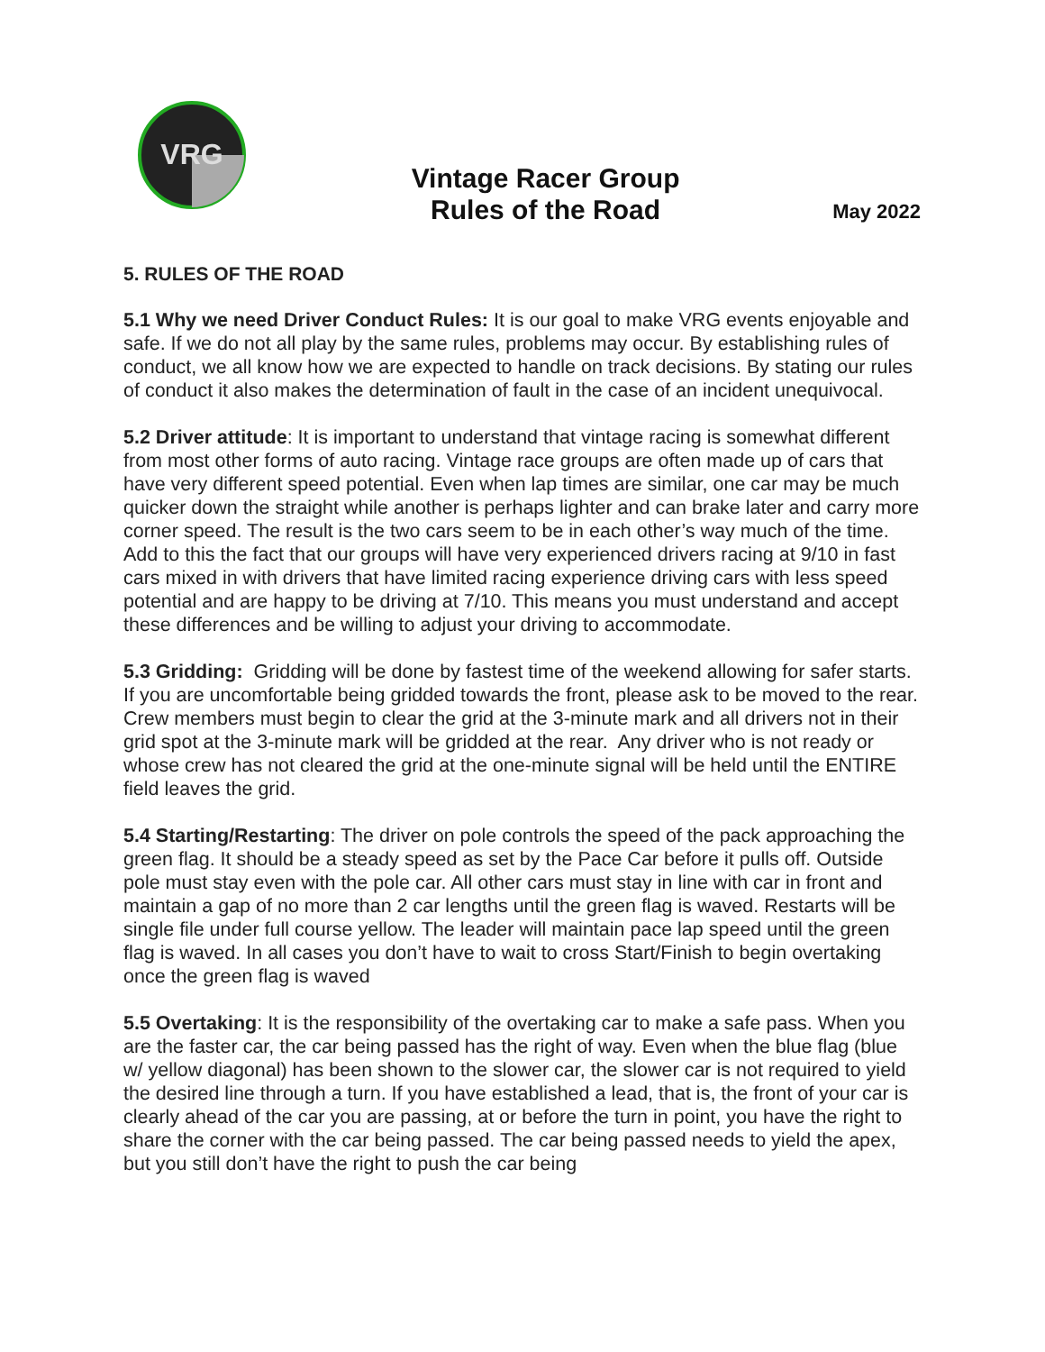VRG
Vintage Racer Group
Rules of the Road
May 2022
5. RULES OF THE ROAD
5.1 Why we need Driver Conduct Rules: It is our goal to make VRG events enjoyable and safe. If we do not all play by the same rules, problems may occur. By establishing rules of conduct, we all know how we are expected to handle on track decisions. By stating our rules of conduct it also makes the determination of fault in the case of an incident unequivocal.
5.2 Driver attitude: It is important to understand that vintage racing is somewhat different from most other forms of auto racing. Vintage race groups are often made up of cars that have very different speed potential. Even when lap times are similar, one car may be much quicker down the straight while another is perhaps lighter and can brake later and carry more corner speed. The result is the two cars seem to be in each other’s way much of the time. Add to this the fact that our groups will have very experienced drivers racing at 9/10 in fast cars mixed in with drivers that have limited racing experience driving cars with less speed potential and are happy to be driving at 7/10. This means you must understand and accept these differences and be willing to adjust your driving to accommodate.
5.3 Gridding: Gridding will be done by fastest time of the weekend allowing for safer starts. If you are uncomfortable being gridded towards the front, please ask to be moved to the rear. Crew members must begin to clear the grid at the 3-minute mark and all drivers not in their grid spot at the 3-minute mark will be gridded at the rear. Any driver who is not ready or whose crew has not cleared the grid at the one-minute signal will be held until the ENTIRE field leaves the grid.
5.4 Starting/Restarting: The driver on pole controls the speed of the pack approaching the green flag. It should be a steady speed as set by the Pace Car before it pulls off. Outside pole must stay even with the pole car. All other cars must stay in line with car in front and maintain a gap of no more than 2 car lengths until the green flag is waved. Restarts will be single file under full course yellow. The leader will maintain pace lap speed until the green flag is waved. In all cases you don’t have to wait to cross Start/Finish to begin overtaking once the green flag is waved
5.5 Overtaking: It is the responsibility of the overtaking car to make a safe pass. When you are the faster car, the car being passed has the right of way. Even when the blue flag (blue w/ yellow diagonal) has been shown to the slower car, the slower car is not required to yield the desired line through a turn. If you have established a lead, that is, the front of your car is clearly ahead of the car you are passing, at or before the turn in point, you have the right to share the corner with the car being passed. The car being passed needs to yield the apex, but you still don’t have the right to push the car being